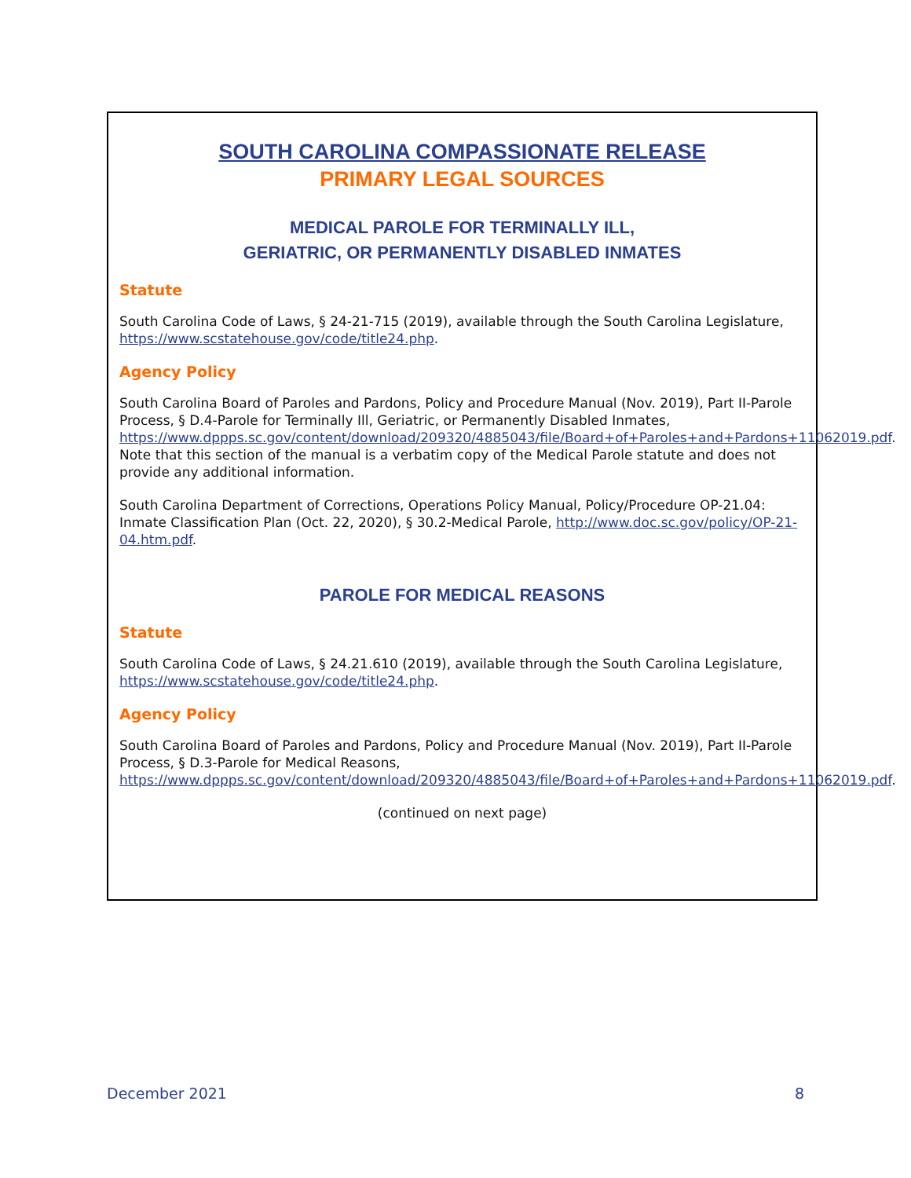SOUTH CAROLINA COMPASSIONATE RELEASE
PRIMARY LEGAL SOURCES
MEDICAL PAROLE FOR TERMINALLY ILL,
GERIATRIC, OR PERMANENTLY DISABLED INMATES
Statute
South Carolina Code of Laws, § 24-21-715 (2019), available through the South Carolina Legislature, https://www.scstatehouse.gov/code/title24.php.
Agency Policy
South Carolina Board of Paroles and Pardons, Policy and Procedure Manual (Nov. 2019), Part II-Parole Process, § D.4-Parole for Terminally Ill, Geriatric, or Permanently Disabled Inmates, https://www.dppps.sc.gov/content/download/209320/4885043/file/Board+of+Paroles+and+Pardons+11062019.pdf. Note that this section of the manual is a verbatim copy of the Medical Parole statute and does not provide any additional information.
South Carolina Department of Corrections, Operations Policy Manual, Policy/Procedure OP-21.04: Inmate Classification Plan (Oct. 22, 2020), § 30.2-Medical Parole, http://www.doc.sc.gov/policy/OP-21-04.htm.pdf.
PAROLE FOR MEDICAL REASONS
Statute
South Carolina Code of Laws, § 24.21.610 (2019), available through the South Carolina Legislature, https://www.scstatehouse.gov/code/title24.php.
Agency Policy
South Carolina Board of Paroles and Pardons, Policy and Procedure Manual (Nov. 2019), Part II-Parole Process, § D.3-Parole for Medical Reasons, https://www.dppps.sc.gov/content/download/209320/4885043/file/Board+of+Paroles+and+Pardons+11062019.pdf.
(continued on next page)
December 2021 8